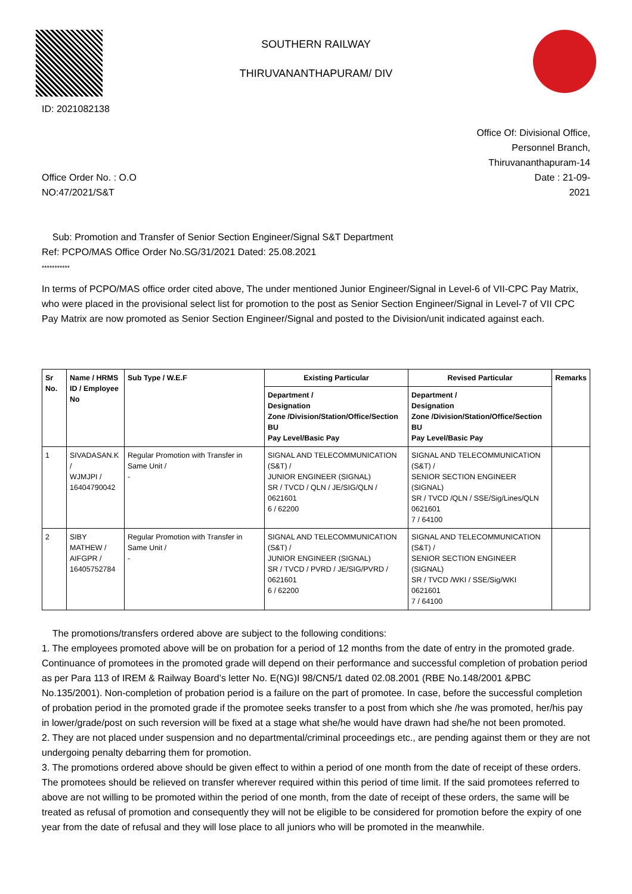ID: 2021082138 SOUTHERN RAILWAY
THIRUVANANTHAPURAM/ DIV
Office Order No. : O.O
NO:47/2021/S&T
Office Of: Divisional Office,
Personnel Branch,
Thiruvananthapuram-14
Date : 21-09-
2021
Sub: Promotion and Transfer of Senior Section Engineer/Signal S&T Department
Ref: PCPO/MAS Office Order No.SG/31/2021 Dated: 25.08.2021
***********
In terms of PCPO/MAS office order cited above, The under mentioned Junior Engineer/Signal in Level-6 of VII-CPC Pay Matrix, who were placed in the provisional select list for promotion to the post as Senior Section Engineer/Signal in Level-7 of VII CPC Pay Matrix are now promoted as Senior Section Engineer/Signal and posted to the Division/unit indicated against each.
| Sr No. | Name / HRMS ID / Employee No | Sub Type / W.E.F | Existing Particular | Revised Particular | Remarks |
| --- | --- | --- | --- | --- | --- |
| | | | Department / Designation Zone /Division/Station/Office/Section BU Pay Level/Basic Pay | Department / Designation Zone /Division/Station/Office/Section BU Pay Level/Basic Pay | |
| 1 | SIVADASAN.K / WJMJPI / 16404790042 | Regular Promotion with Transfer in Same Unit / - | SIGNAL AND TELECOMMUNICATION (S&T) / JUNIOR ENGINEER (SIGNAL) SR / TVCD / QLN / JE/SIG/QLN / 0621601 6 / 62200 | SIGNAL AND TELECOMMUNICATION (S&T) / SENIOR SECTION ENGINEER (SIGNAL) SR / TVCD /QLN / SSE/Sig/Lines/QLN 0621601 7 / 64100 | |
| 2 | SIBY MATHEW / AIFGPR / 16405752784 | Regular Promotion with Transfer in Same Unit / - | SIGNAL AND TELECOMMUNICATION (S&T) / JUNIOR ENGINEER (SIGNAL) SR / TVCD / PVRD / JE/SIG/PVRD / 0621601 6 / 62200 | SIGNAL AND TELECOMMUNICATION (S&T) / SENIOR SECTION ENGINEER (SIGNAL) SR / TVCD /WKI / SSE/Sig/WKI 0621601 7 / 64100 | |
The promotions/transfers ordered above are subject to the following conditions:
1. The employees promoted above will be on probation for a period of 12 months from the date of entry in the promoted grade. Continuance of promotees in the promoted grade will depend on their performance and successful completion of probation period as per Para 113 of IREM & Railway Board’s letter No. E(NG)I 98/CN5/1 dated 02.08.2001 (RBE No.148/2001 &PBC No.135/2001). Non-completion of probation period is a failure on the part of promotee. In case, before the successful completion of probation period in the promoted grade if the promotee seeks transfer to a post from which she /he was promoted, her/his pay in lower/grade/post on such reversion will be fixed at a stage what she/he would have drawn had she/he not been promoted.
2. They are not placed under suspension and no departmental/criminal proceedings etc., are pending against them or they are not undergoing penalty debarring them for promotion.
3. The promotions ordered above should be given effect to within a period of one month from the date of receipt of these orders. The promotees should be relieved on transfer wherever required within this period of time limit. If the said promotees referred to above are not willing to be promoted within the period of one month, from the date of receipt of these orders, the same will be treated as refusal of promotion and consequently they will not be eligible to be considered for promotion before the expiry of one year from the date of refusal and they will lose place to all juniors who will be promoted in the meanwhile.